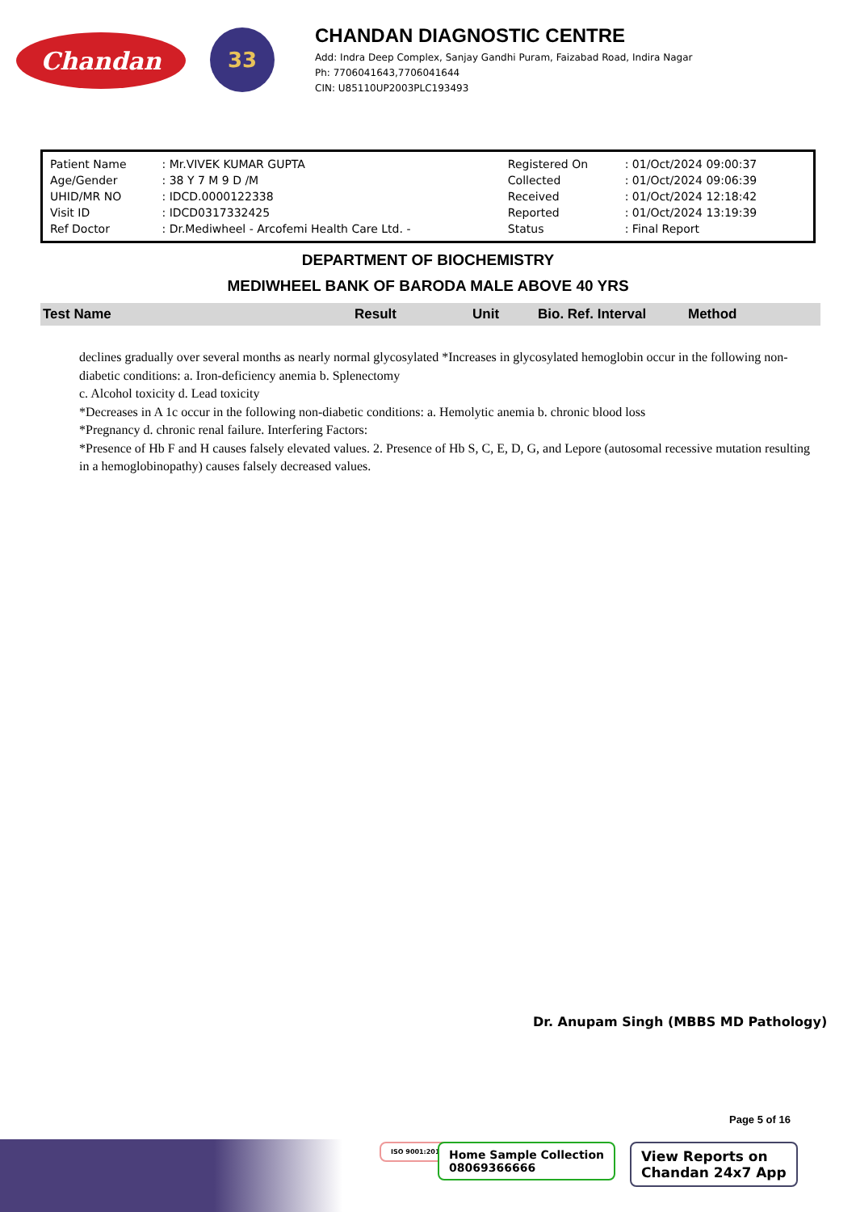Chandan
33
CHANDAN DIAGNOSTIC CENTRE
Add: Indra Deep Complex, Sanjay Gandhi Puram, Faizabad Road, Indira Nagar
Ph: 7706041643,7706041644
CIN: U85110UP2003PLC193493
| Patient Name | : Mr.VIVEK KUMAR GUPTA | Registered On | : 01/Oct/2024 09:00:37 |
| Age/Gender | : 38 Y 7 M 9 D /M | Collected | : 01/Oct/2024 09:06:39 |
| UHID/MR NO | : IDCD.0000122338 | Received | : 01/Oct/2024 12:18:42 |
| Visit ID | : IDCD0317332425 | Reported | : 01/Oct/2024 13:19:39 |
| Ref Doctor | : Dr.Mediwheel - Arcofemi Health Care Ltd. - | Status | : Final Report |
DEPARTMENT OF BIOCHEMISTRY
MEDIWHEEL BANK OF BARODA MALE ABOVE 40 YRS
| Test Name | Result | Unit | Bio. Ref. Interval | Method |
| --- | --- | --- | --- | --- |
declines gradually over several months as nearly normal glycosylated *Increases in glycosylated hemoglobin occur in the following non-diabetic conditions: a. Iron-deficiency anemia b. Splenectomy
c. Alcohol toxicity d. Lead toxicity
*Decreases in A 1c occur in the following non-diabetic conditions: a. Hemolytic anemia b. chronic blood loss
*Pregnancy d. chronic renal failure. Interfering Factors:
*Presence of Hb F and H causes falsely elevated values. 2. Presence of Hb S, C, E, D, G, and Lepore (autosomal recessive mutation resulting in a hemoglobinopathy) causes falsely decreased values.
Dr. Anupam Singh (MBBS MD Pathology)
Page 5 of 16
ISO 9001:2015
Home Sample Collection
08069366666
View Reports on
Chandan 24x7 App